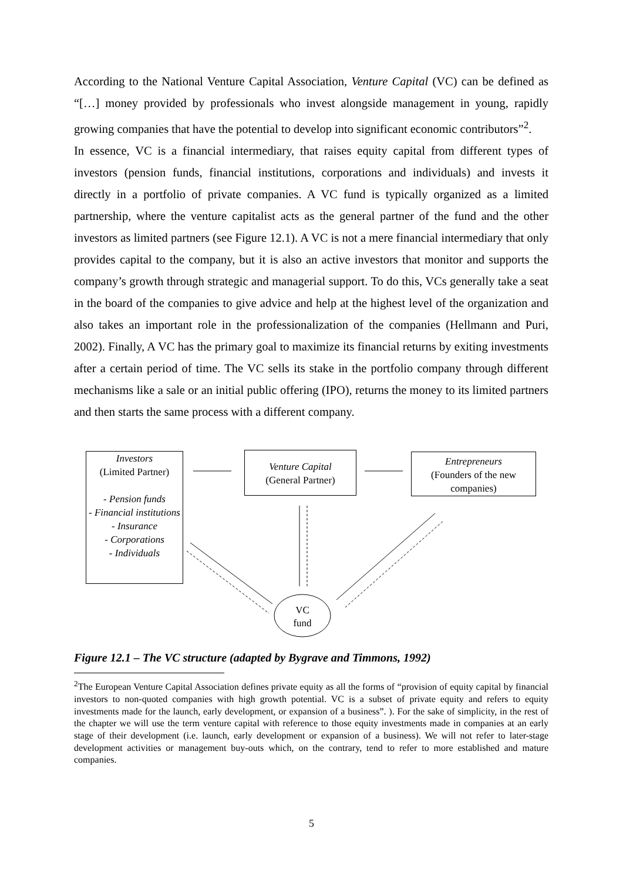According to the National Venture Capital Association, Venture Capital (VC) can be defined as “[…] money provided by professionals who invest alongside management in young, rapidly growing companies that have the potential to develop into significant economic contributors”<sup>2</sup>.
In essence, VC is a financial intermediary, that raises equity capital from different types of investors (pension funds, financial institutions, corporations and individuals) and invests it directly in a portfolio of private companies. A VC fund is typically organized as a limited partnership, where the venture capitalist acts as the general partner of the fund and the other investors as limited partners (see Figure 12.1). A VC is not a mere financial intermediary that only provides capital to the company, but it is also an active investors that monitor and supports the company’s growth through strategic and managerial support. To do this, VCs generally take a seat in the board of the companies to give advice and help at the highest level of the organization and also takes an important role in the professionalization of the companies (Hellmann and Puri, 2002). Finally, A VC has the primary goal to maximize its financial returns by exiting investments after a certain period of time. The VC sells its stake in the portfolio company through different mechanisms like a sale or an initial public offering (IPO), returns the money to its limited partners and then starts the same process with a different company.
Investors
(Limited Partner)
- Pension funds
- Financial institutions
- Insurance
- Corporations
- Individuals
Venture Capital
(General Partner)
Entrepreneurs
(Founders of the new companies)
VC
fund
Figure 12.1 – The VC structure (adapted by Bygrave and Timmons, 1992)
<sup>2</sup> The European Venture Capital Association defines private equity as all the forms of “provision of equity capital by financial investors to non-quoted companies with high growth potential. VC is a subset of private equity and refers to equity investments made for the launch, early development, or expansion of a business”. ). For the sake of simplicity, in the rest of the chapter we will use the term venture capital with reference to those equity investments made in companies at an early stage of their development (i.e. launch, early development or expansion of a business). We will not refer to later-stage development activities or management buy-outs which, on the contrary, tend to refer to more established and mature companies.
5